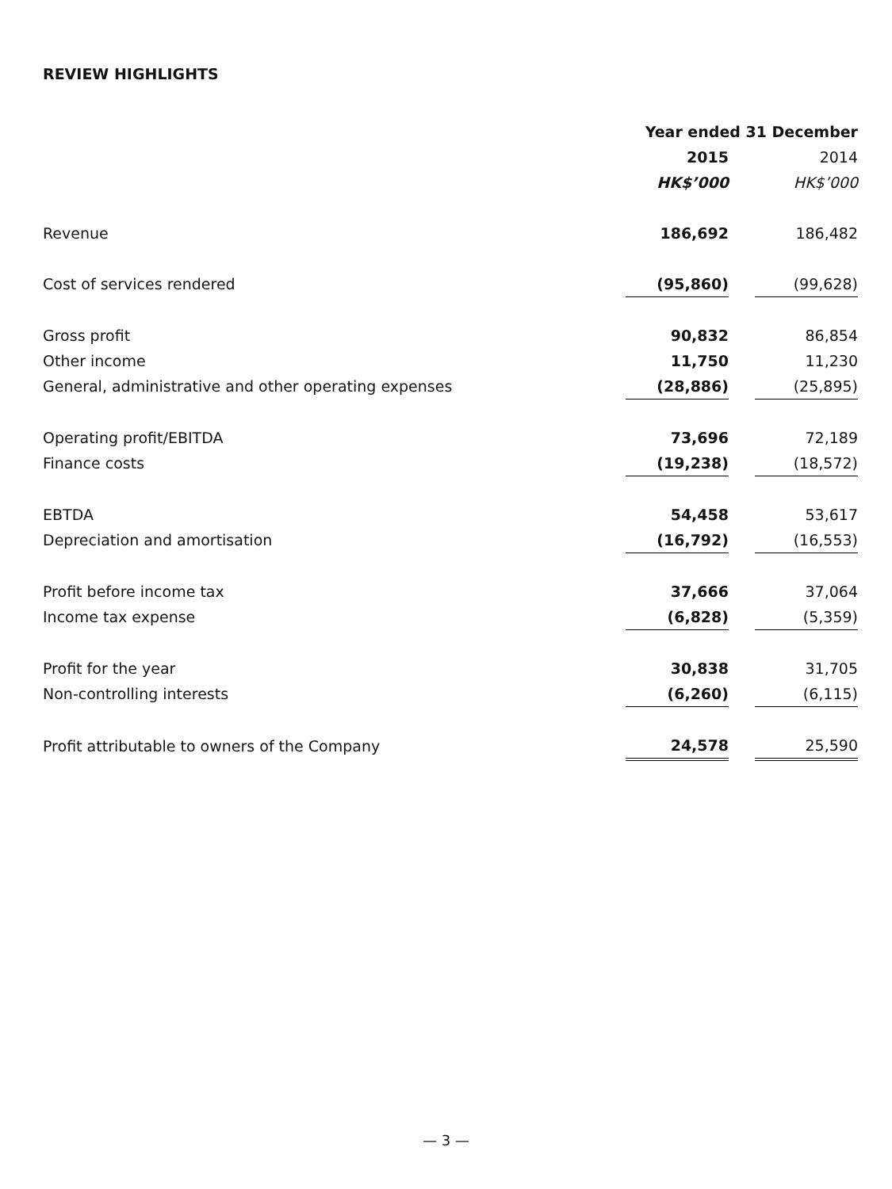REVIEW HIGHLIGHTS
| | Year ended 31 December | | |
| | 2015 | | 2014 |
| | HK$’000 | | HK$’000 |
| Revenue | 186,692 | | 186,482 |
| Cost of services rendered | (95,860) | | (99,628) |
| Gross profit | 90,832 | | 86,854 |
| Other income | 11,750 | | 11,230 |
| General, administrative and other operating expenses | (28,886) | | (25,895) |
| Operating profit/EBITDA | 73,696 | | 72,189 |
| Finance costs | (19,238) | | (18,572) |
| EBTDA | 54,458 | | 53,617 |
| Depreciation and amortisation | (16,792) | | (16,553) |
| Profit before income tax | 37,666 | | 37,064 |
| Income tax expense | (6,828) | | (5,359) |
| Profit for the year | 30,838 | | 31,705 |
| Non-controlling interests | (6,260) | | (6,115) |
| Profit attributable to owners of the Company | 24,578 | | 25,590 |
— 3 —